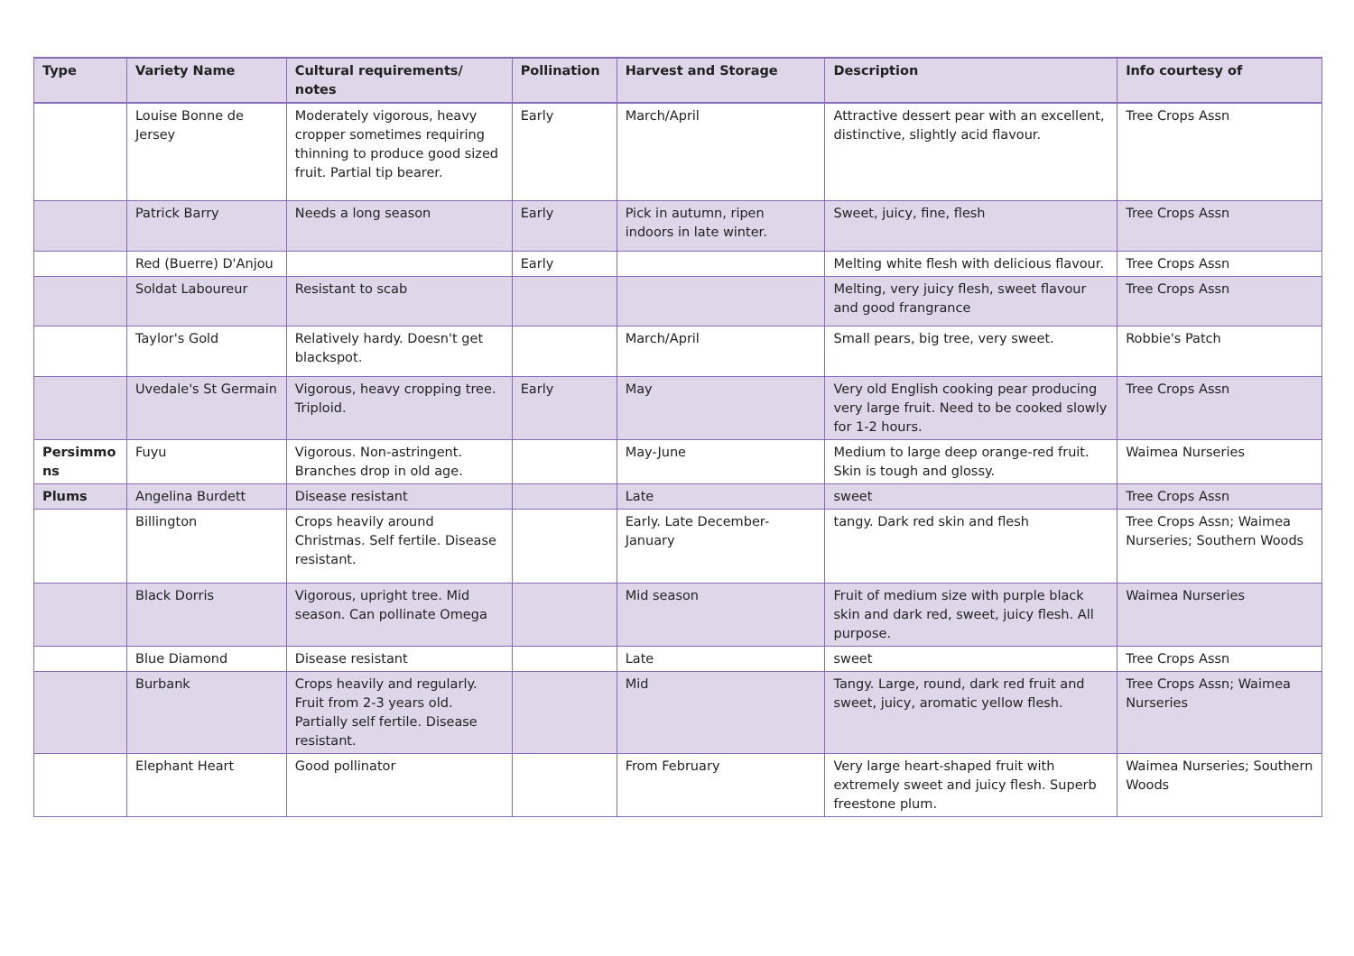| Type | Variety Name | Cultural requirements/ notes | Pollination | Harvest and Storage | Description | Info courtesy of |
| --- | --- | --- | --- | --- | --- | --- |
| | Louise Bonne de Jersey | Moderately vigorous, heavy cropper sometimes requiring thinning to produce good sized fruit. Partial tip bearer. | Early | March/April | Attractive dessert pear with an excellent, distinctive, slightly acid flavour. | Tree Crops Assn |
| | Patrick Barry | Needs a long season | Early | Pick in autumn, ripen indoors in late winter. | Sweet, juicy, fine, flesh | Tree Crops Assn |
| | Red (Buerre) D'Anjou | | Early | | Melting white flesh with delicious flavour. | Tree Crops Assn |
| | Soldat Laboureur | Resistant to scab | | | Melting, very juicy flesh, sweet flavour and good frangrance | Tree Crops Assn |
| | Taylor's Gold | Relatively hardy. Doesn't get blackspot. | | March/April | Small pears, big tree, very sweet. | Robbie's Patch |
| | Uvedale's St Germain | Vigorous, heavy cropping tree. Triploid. | Early | May | Very old English cooking pear producing very large fruit. Need to be cooked slowly for 1-2 hours. | Tree Crops Assn |
| Persimmo ns | Fuyu | Vigorous. Non-astringent. Branches drop in old age. | | May-June | Medium to large deep orange-red fruit. Skin is tough and glossy. | Waimea Nurseries |
| Plums | Angelina Burdett | Disease resistant | | Late | sweet | Tree Crops Assn |
| | Billington | Crops heavily around Christmas. Self fertile. Disease resistant. | | Early. Late December-January | tangy. Dark red skin and flesh | Tree Crops Assn; Waimea Nurseries; Southern Woods |
| | Black Dorris | Vigorous, upright tree. Mid season. Can pollinate Omega | | Mid season | Fruit of medium size with purple black skin and dark red, sweet, juicy flesh. All purpose. | Waimea Nurseries |
| | Blue Diamond | Disease resistant | | Late | sweet | Tree Crops Assn |
| | Burbank | Crops heavily and regularly. Fruit from 2-3 years old. Partially self fertile. Disease resistant. | | Mid | Tangy. Large, round, dark red fruit and sweet, juicy, aromatic yellow flesh. | Tree Crops Assn; Waimea Nurseries |
| | Elephant Heart | Good pollinator | | From February | Very large heart-shaped fruit with extremely sweet and juicy flesh. Superb freestone plum. | Waimea Nurseries; Southern Woods |